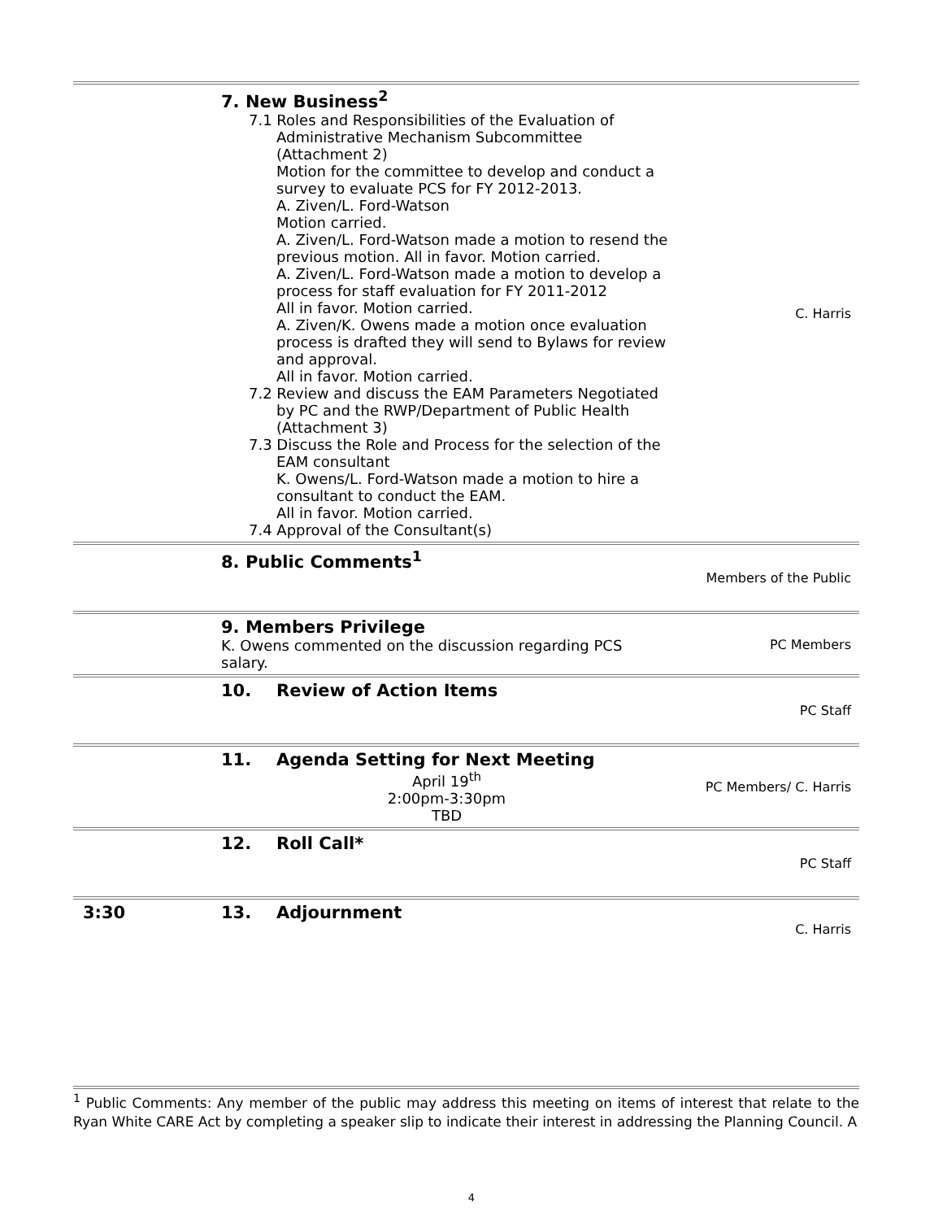| | 7. New Business<sup>2</sup> 7.1 Roles and Responsibilities of the Evaluation of Administrative Mechanism Subcommittee (Attachment 2) Motion for the committee to develop and conduct a survey to evaluate PCS for FY 2012-2013. A. Ziven/L. Ford-Watson Motion carried. A. Ziven/L. Ford-Watson made a motion to resend the previous motion. All in favor. Motion carried. A. Ziven/L. Ford-Watson made a motion to develop a process for staff evaluation for FY 2011-2012 All in favor. Motion carried. A. Ziven/K. Owens made a motion once evaluation process is drafted they will send to Bylaws for review and approval. All in favor. Motion carried. 7.2 Review and discuss the EAM Parameters Negotiated by PC and the RWP/Department of Public Health (Attachment 3) 7.3 Discuss the Role and Process for the selection of the EAM consultant K. Owens/L. Ford-Watson made a motion to hire a consultant to conduct the EAM. All in favor. Motion carried. 7.4 Approval of the Consultant(s) | C. Harris |
| | 8. Public Comments<sup>1</sup> | Members of the Public |
| | 9. Members Privilege K. Owens commented on the discussion regarding PCS salary. | PC Members |
| | 10. Review of Action Items | PC Staff |
| | 11. Agenda Setting for Next Meeting April 19<sup>th</sup> 2:00pm-3:30pm TBD | PC Members/ C. Harris |
| | 12. Roll Call* | PC Staff |
| 3:30 | 13. Adjournment | C. Harris |
<sup>1</sup> Public Comments: Any member of the public may address this meeting on items of interest that relate to the Ryan White CARE Act by completing a speaker slip to indicate their interest in addressing the Planning Council. A
4